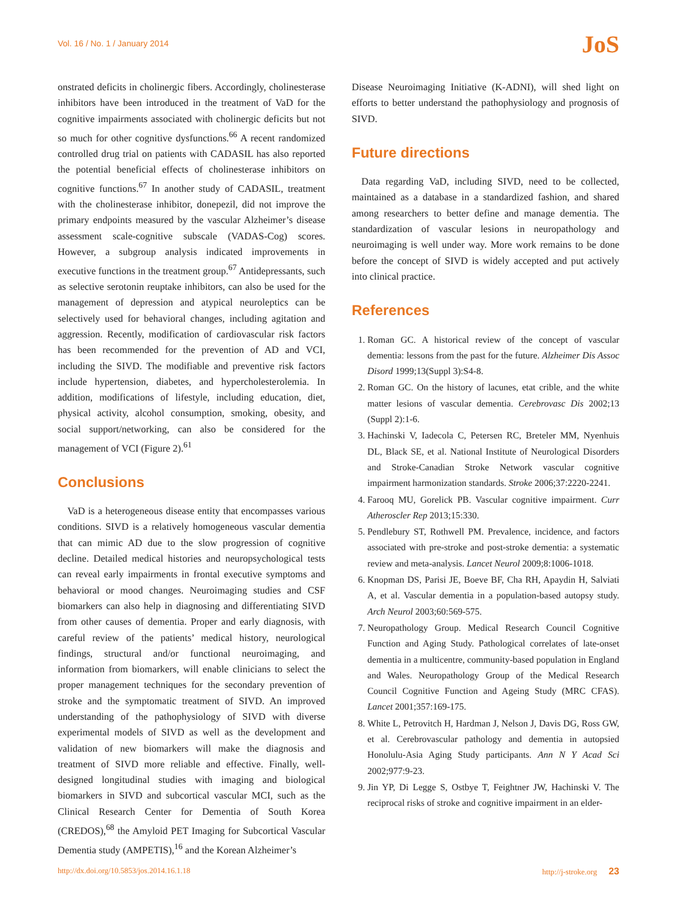Vol. 16 / No. 1 / January 2014
JoS
onstrated deficits in cholinergic fibers. Accordingly, cholinesterase inhibitors have been introduced in the treatment of VaD for the cognitive impairments associated with cholinergic deficits but not so much for other cognitive dysfunctions.<sup>66</sup> A recent randomized controlled drug trial on patients with CADASIL has also reported the potential beneficial effects of cholinesterase inhibitors on cognitive functions.<sup>67</sup> In another study of CADASIL, treatment with the cholinesterase inhibitor, donepezil, did not improve the primary endpoints measured by the vascular Alzheimer’s disease assessment scale-cognitive subscale (VADAS-Cog) scores. However, a subgroup analysis indicated improvements in executive functions in the treatment group.<sup>67</sup> Antidepressants, such as selective serotonin reuptake inhibitors, can also be used for the management of depression and atypical neuroleptics can be selectively used for behavioral changes, including agitation and aggression. Recently, modification of cardiovascular risk factors has been recommended for the prevention of AD and VCI, including the SIVD. The modifiable and preventive risk factors include hypertension, diabetes, and hypercholesterolemia. In addition, modifications of lifestyle, including education, diet, physical activity, alcohol consumption, smoking, obesity, and social support/networking, can also be considered for the management of VCI (Figure 2).<sup>61</sup>
Conclusions
VaD is a heterogeneous disease entity that encompasses various conditions. SIVD is a relatively homogeneous vascular dementia that can mimic AD due to the slow progression of cognitive decline. Detailed medical histories and neuropsychological tests can reveal early impairments in frontal executive symptoms and behavioral or mood changes. Neuroimaging studies and CSF biomarkers can also help in diagnosing and differentiating SIVD from other causes of dementia. Proper and early diagnosis, with careful review of the patients’ medical history, neurological findings, structural and/or functional neuroimaging, and information from biomarkers, will enable clinicians to select the proper management techniques for the secondary prevention of stroke and the symptomatic treatment of SIVD. An improved understanding of the pathophysiology of SIVD with diverse experimental models of SIVD as well as the development and validation of new biomarkers will make the diagnosis and treatment of SIVD more reliable and effective. Finally, well-designed longitudinal studies with imaging and biological biomarkers in SIVD and subcortical vascular MCI, such as the Clinical Research Center for Dementia of South Korea (CREDOS),<sup>68</sup> the Amyloid PET Imaging for Subcortical Vascular Dementia study (AMPETIS),<sup>16</sup> and the Korean Alzheimer’s
Disease Neuroimaging Initiative (K-ADNI), will shed light on efforts to better understand the pathophysiology and prognosis of SIVD.
Future directions
Data regarding VaD, including SIVD, need to be collected, maintained as a database in a standardized fashion, and shared among researchers to better define and manage dementia. The standardization of vascular lesions in neuropathology and neuroimaging is well under way. More work remains to be done before the concept of SIVD is widely accepted and put actively into clinical practice.
References
1. Roman GC. A historical review of the concept of vascular dementia: lessons from the past for the future. Alzheimer Dis Assoc Disord 1999;13(Suppl 3):S4-8.
2. Roman GC. On the history of lacunes, etat crible, and the white matter lesions of vascular dementia. Cerebrovasc Dis 2002;13 (Suppl 2):1-6.
3. Hachinski V, Iadecola C, Petersen RC, Breteler MM, Nyenhuis DL, Black SE, et al. National Institute of Neurological Disorders and Stroke-Canadian Stroke Network vascular cognitive impairment harmonization standards. Stroke 2006;37:2220-2241.
4. Farooq MU, Gorelick PB. Vascular cognitive impairment. Curr Atheroscler Rep 2013;15:330.
5. Pendlebury ST, Rothwell PM. Prevalence, incidence, and factors associated with pre-stroke and post-stroke dementia: a systematic review and meta-analysis. Lancet Neurol 2009;8:1006-1018.
6. Knopman DS, Parisi JE, Boeve BF, Cha RH, Apaydin H, Salviati A, et al. Vascular dementia in a population-based autopsy study. Arch Neurol 2003;60:569-575.
7. Neuropathology Group. Medical Research Council Cognitive Function and Aging Study. Pathological correlates of late-onset dementia in a multicentre, community-based population in England and Wales. Neuropathology Group of the Medical Research Council Cognitive Function and Ageing Study (MRC CFAS). Lancet 2001;357:169-175.
8. White L, Petrovitch H, Hardman J, Nelson J, Davis DG, Ross GW, et al. Cerebrovascular pathology and dementia in autopsied Honolulu-Asia Aging Study participants. Ann N Y Acad Sci 2002;977:9-23.
9. Jin YP, Di Legge S, Ostbye T, Feightner JW, Hachinski V. The reciprocal risks of stroke and cognitive impairment in an elder-
http://dx.doi.org/10.5853/jos.2014.16.1.18 http://j-stroke.org 23